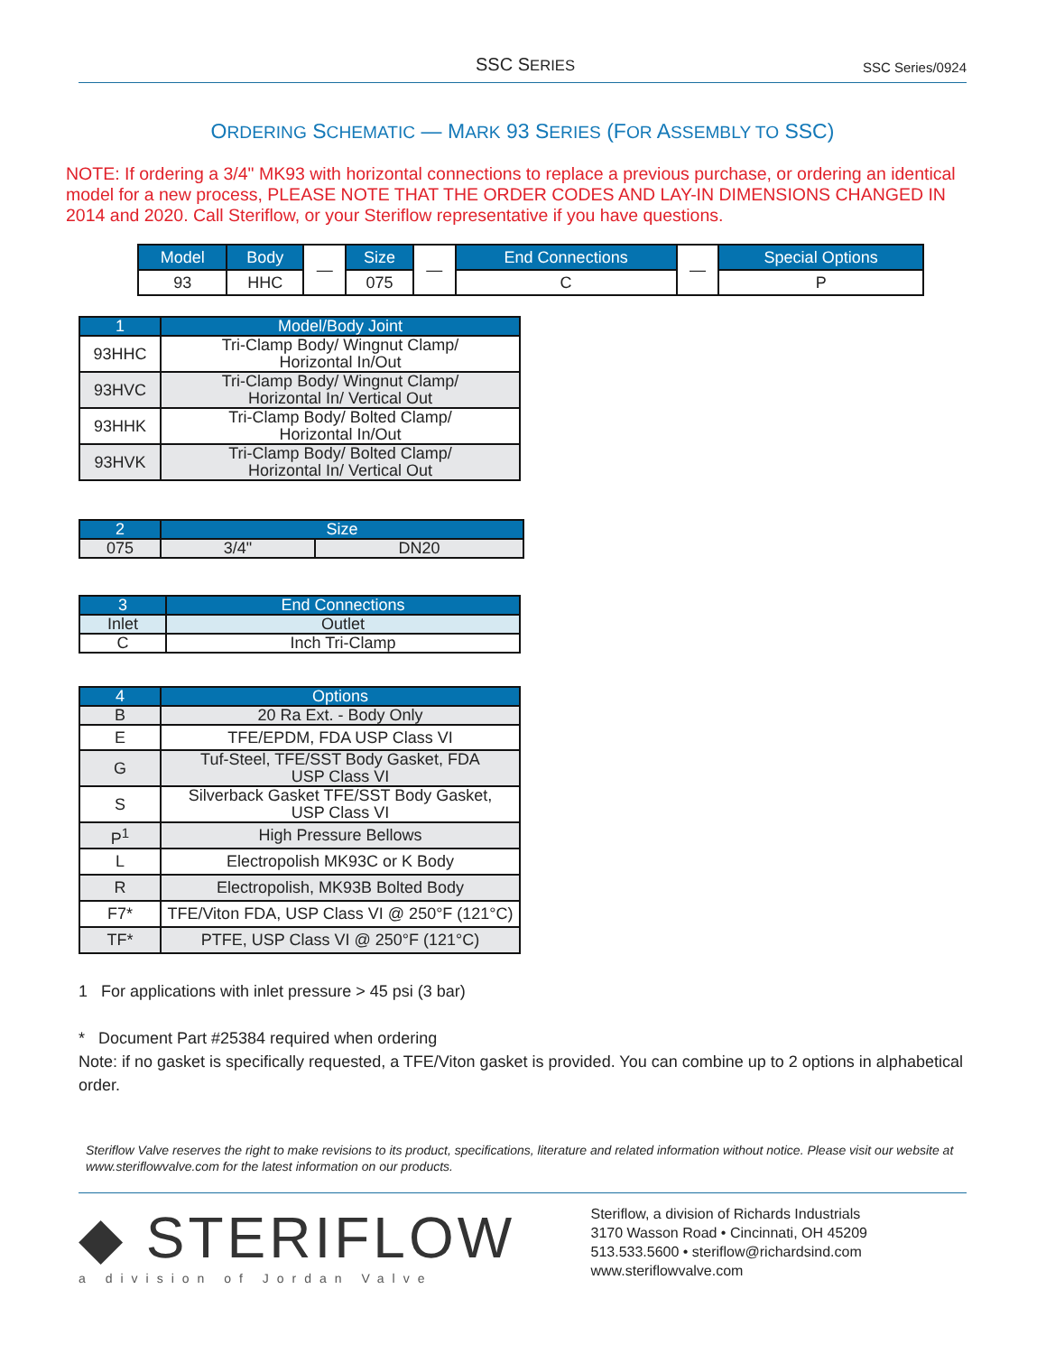SSC SERIES SSC Series/0924
ORDERING SCHEMATIC — MARK 93 SERIES (FOR ASSEMBLY TO SSC)
NOTE: If ordering a 3/4" MK93 with horizontal connections to replace a previous purchase, or ordering an identical model for a new process, PLEASE NOTE THAT THE ORDER CODES AND LAY-IN DIMENSIONS CHANGED IN 2014 and 2020. Call Steriflow, or your Steriflow representative if you have questions.
| Model | Body | — | Size | — | End Connections | — | Special Options |
| 93 | HHC | | 075 | | C | | P |
| 1 | Model/Body Joint |
| --- | --- |
| 93HHC | Tri-Clamp Body/ Wingnut Clamp/ Horizontal In/Out |
| 93HVC | Tri-Clamp Body/ Wingnut Clamp/ Horizontal In/ Vertical Out |
| 93HHK | Tri-Clamp Body/ Bolted Clamp/ Horizontal In/Out |
| 93HVK | Tri-Clamp Body/ Bolted Clamp/ Horizontal In/ Vertical Out |
| 2 | Size | |
| --- | --- | --- |
| 075 | 3/4" | DN20 |
| 3 | End Connections |
| --- | --- |
| Inlet | Outlet |
| C | Inch Tri-Clamp |
| 4 | Options |
| --- | --- |
| B | 20 Ra Ext. - Body Only |
| E | TFE/EPDM, FDA USP Class VI |
| G | Tuf-Steel, TFE/SST Body Gasket, FDA USP Class VI |
| S | Silverback Gasket TFE/SST Body Gasket, USP Class VI |
| P<sup>1</sup> | High Pressure Bellows |
| L | Electropolish MK93C or K Body |
| R | Electropolish, MK93B Bolted Body |
| F7* | TFE/Viton FDA, USP Class VI @ 250°F (121°C) |
| TF* | PTFE, USP Class VI @ 250°F (121°C) |
1 For applications with inlet pressure > 45 psi (3 bar)
* Document Part #25384 required when ordering
Note: if no gasket is specifically requested, a TFE/Viton gasket is provided. You can combine up to 2 options in alphabetical order.
Steriflow Valve reserves the right to make revisions to its product, specifications, literature and related information without notice. Please visit our website at www.steriflowvalve.com for the latest information on our products.
◆ STERIFLOW
a division of Jordan Valve
Steriflow, a division of Richards Industrials
3170 Wasson Road • Cincinnati, OH 45209
513.533.5600 • steriflow@richardsind.com
www.steriflowvalve.com